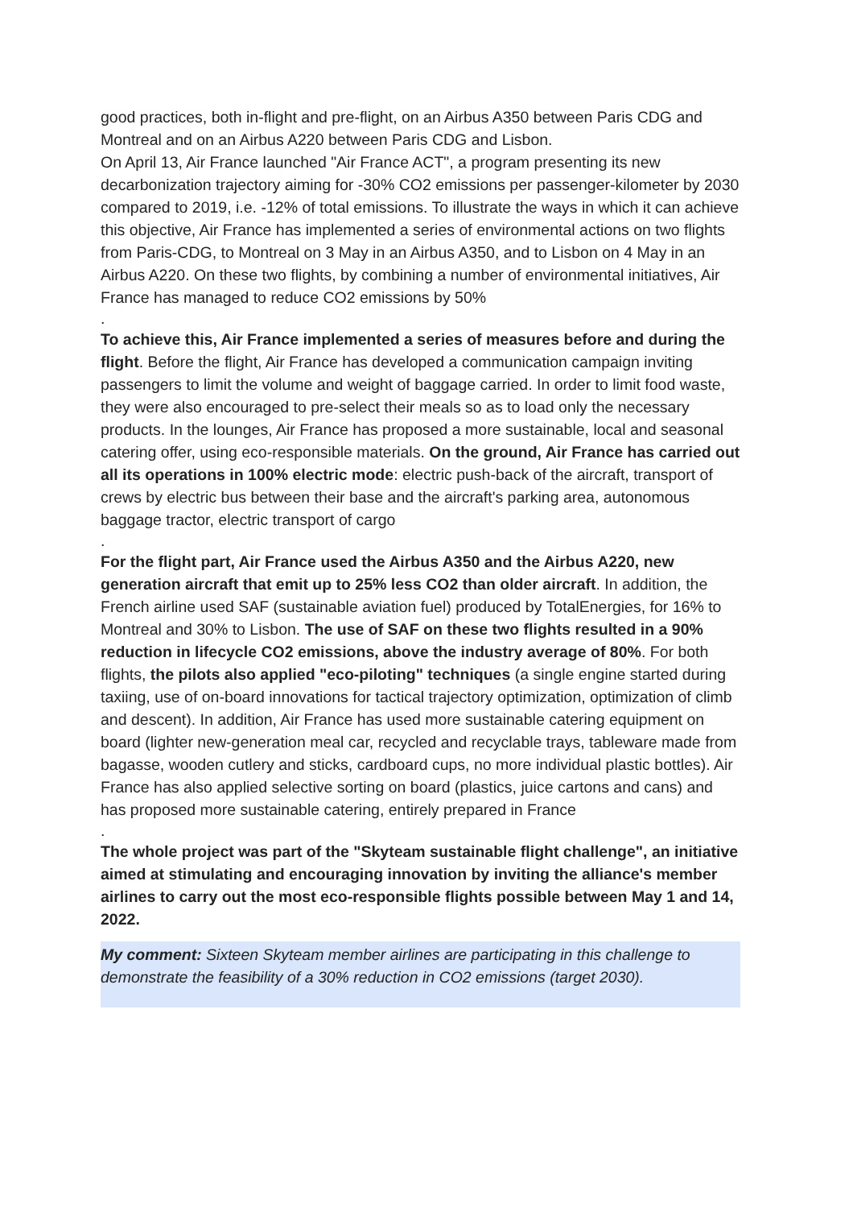good practices, both in-flight and pre-flight, on an Airbus A350 between Paris CDG and Montreal and on an Airbus A220 between Paris CDG and Lisbon.
On April 13, Air France launched "Air France ACT", a program presenting its new decarbonization trajectory aiming for -30% CO2 emissions per passenger-kilometer by 2030 compared to 2019, i.e. -12% of total emissions. To illustrate the ways in which it can achieve this objective, Air France has implemented a series of environmental actions on two flights from Paris-CDG, to Montreal on 3 May in an Airbus A350, and to Lisbon on 4 May in an Airbus A220. On these two flights, by combining a number of environmental initiatives, Air France has managed to reduce CO2 emissions by 50%
.
To achieve this, Air France implemented a series of measures before and during the flight. Before the flight, Air France has developed a communication campaign inviting passengers to limit the volume and weight of baggage carried. In order to limit food waste, they were also encouraged to pre-select their meals so as to load only the necessary products. In the lounges, Air France has proposed a more sustainable, local and seasonal catering offer, using eco-responsible materials. On the ground, Air France has carried out all its operations in 100% electric mode: electric push-back of the aircraft, transport of crews by electric bus between their base and the aircraft's parking area, autonomous baggage tractor, electric transport of cargo
.
For the flight part, Air France used the Airbus A350 and the Airbus A220, new generation aircraft that emit up to 25% less CO2 than older aircraft. In addition, the French airline used SAF (sustainable aviation fuel) produced by TotalEnergies, for 16% to Montreal and 30% to Lisbon. The use of SAF on these two flights resulted in a 90% reduction in lifecycle CO2 emissions, above the industry average of 80%. For both flights, the pilots also applied "eco-piloting" techniques (a single engine started during taxiing, use of on-board innovations for tactical trajectory optimization, optimization of climb and descent). In addition, Air France has used more sustainable catering equipment on board (lighter new-generation meal car, recycled and recyclable trays, tableware made from bagasse, wooden cutlery and sticks, cardboard cups, no more individual plastic bottles). Air France has also applied selective sorting on board (plastics, juice cartons and cans) and has proposed more sustainable catering, entirely prepared in France
.
The whole project was part of the "Skyteam sustainable flight challenge", an initiative aimed at stimulating and encouraging innovation by inviting the alliance's member airlines to carry out the most eco-responsible flights possible between May 1 and 14, 2022.
My comment: Sixteen Skyteam member airlines are participating in this challenge to demonstrate the feasibility of a 30% reduction in CO2 emissions (target 2030).